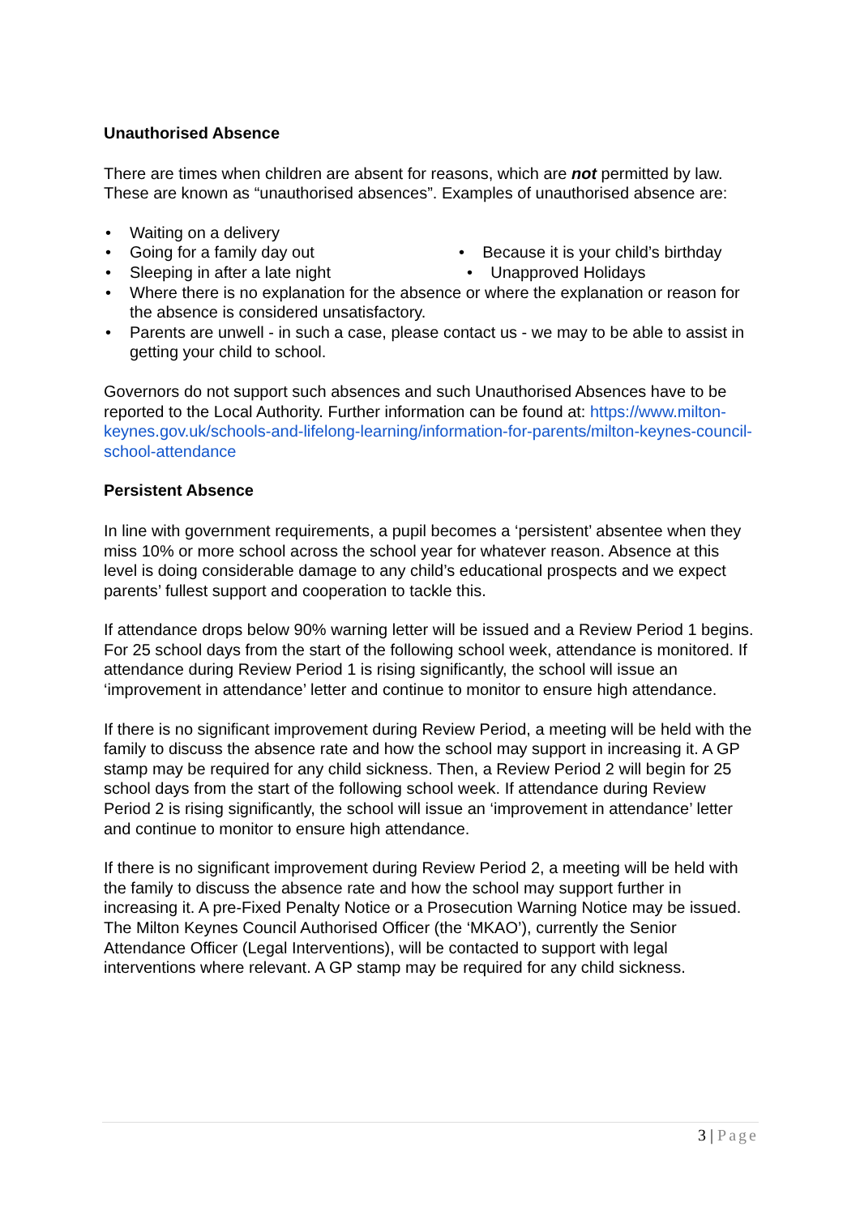Unauthorised Absence
There are times when children are absent for reasons, which are not permitted by law. These are known as “unauthorised absences”. Examples of unauthorised absence are:
Waiting on a delivery
Going for a family day out • Because it is your child’s birthday
Sleeping in after a late night • Unapproved Holidays
Where there is no explanation for the absence or where the explanation or reason for the absence is considered unsatisfactory.
Parents are unwell - in such a case, please contact us - we may to be able to assist in getting your child to school.
Governors do not support such absences and such Unauthorised Absences have to be reported to the Local Authority. Further information can be found at: https://www.milton-keynes.gov.uk/schools-and-lifelong-learning/information-for-parents/milton-keynes-council-school-attendance
Persistent Absence
In line with government requirements, a pupil becomes a ‘persistent’ absentee when they miss 10% or more school across the school year for whatever reason. Absence at this level is doing considerable damage to any child’s educational prospects and we expect parents’ fullest support and cooperation to tackle this.
If attendance drops below 90% warning letter will be issued and a Review Period 1 begins. For 25 school days from the start of the following school week, attendance is monitored. If attendance during Review Period 1 is rising significantly, the school will issue an ‘improvement in attendance’ letter and continue to monitor to ensure high attendance.
If there is no significant improvement during Review Period, a meeting will be held with the family to discuss the absence rate and how the school may support in increasing it. A GP stamp may be required for any child sickness. Then, a Review Period 2 will begin for 25 school days from the start of the following school week. If attendance during Review Period 2 is rising significantly, the school will issue an ‘improvement in attendance’ letter and continue to monitor to ensure high attendance.
If there is no significant improvement during Review Period 2, a meeting will be held with the family to discuss the absence rate and how the school may support further in increasing it. A pre-Fixed Penalty Notice or a Prosecution Warning Notice may be issued. The Milton Keynes Council Authorised Officer (the ‘MKAO’), currently the Senior Attendance Officer (Legal Interventions), will be contacted to support with legal interventions where relevant. A GP stamp may be required for any child sickness.
3 | Page